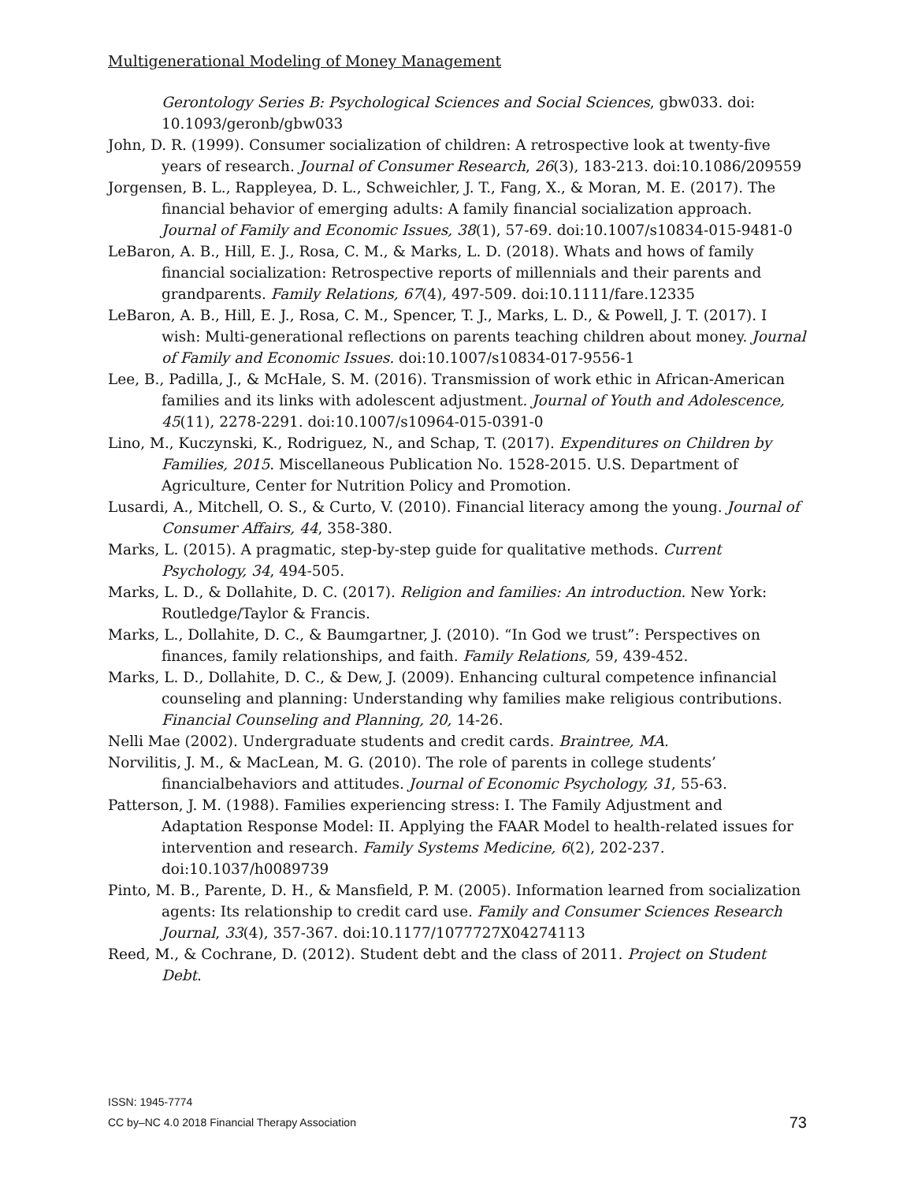Multigenerational Modeling of Money Management
Gerontology Series B: Psychological Sciences and Social Sciences, gbw033. doi: 10.1093/geronb/gbw033
John, D. R. (1999). Consumer socialization of children: A retrospective look at twenty-five years of research. Journal of Consumer Research, 26(3), 183-213. doi:10.1086/209559
Jorgensen, B. L., Rappleyea, D. L., Schweichler, J. T., Fang, X., & Moran, M. E. (2017). The financial behavior of emerging adults: A family financial socialization approach. Journal of Family and Economic Issues, 38(1), 57-69. doi:10.1007/s10834-015-9481-0
LeBaron, A. B., Hill, E. J., Rosa, C. M., & Marks, L. D. (2018). Whats and hows of family financial socialization: Retrospective reports of millennials and their parents and grandparents. Family Relations, 67(4), 497-509. doi:10.1111/fare.12335
LeBaron, A. B., Hill, E. J., Rosa, C. M., Spencer, T. J., Marks, L. D., & Powell, J. T. (2017). I wish: Multi-generational reflections on parents teaching children about money. Journal of Family and Economic Issues. doi:10.1007/s10834-017-9556-1
Lee, B., Padilla, J., & McHale, S. M. (2016). Transmission of work ethic in African-American families and its links with adolescent adjustment. Journal of Youth and Adolescence, 45(11), 2278-2291. doi:10.1007/s10964-015-0391-0
Lino, M., Kuczynski, K., Rodriguez, N., and Schap, T. (2017). Expenditures on Children by Families, 2015. Miscellaneous Publication No. 1528-2015. U.S. Department of Agriculture, Center for Nutrition Policy and Promotion.
Lusardi, A., Mitchell, O. S., & Curto, V. (2010). Financial literacy among the young. Journal of Consumer Affairs, 44, 358-380.
Marks, L. (2015). A pragmatic, step-by-step guide for qualitative methods. Current Psychology, 34, 494-505.
Marks, L. D., & Dollahite, D. C. (2017). Religion and families: An introduction. New York: Routledge/Taylor & Francis.
Marks, L., Dollahite, D. C., & Baumgartner, J. (2010). “In God we trust”: Perspectives on finances, family relationships, and faith. Family Relations, 59, 439-452.
Marks, L. D., Dollahite, D. C., & Dew, J. (2009). Enhancing cultural competence infinancial counseling and planning: Understanding why families make religious contributions. Financial Counseling and Planning, 20, 14-26.
Nelli Mae (2002). Undergraduate students and credit cards. Braintree, MA.
Norvilitis, J. M., & MacLean, M. G. (2010). The role of parents in college students’ financialbehaviors and attitudes. Journal of Economic Psychology, 31, 55-63.
Patterson, J. M. (1988). Families experiencing stress: I. The Family Adjustment and Adaptation Response Model: II. Applying the FAAR Model to health-related issues for intervention and research. Family Systems Medicine, 6(2), 202-237. doi:10.1037/h0089739
Pinto, M. B., Parente, D. H., & Mansfield, P. M. (2005). Information learned from socialization agents: Its relationship to credit card use. Family and Consumer Sciences Research Journal, 33(4), 357-367. doi:10.1177/1077727X04274113
Reed, M., & Cochrane, D. (2012). Student debt and the class of 2011. Project on Student Debt.
ISSN: 1945-7774
CC by–NC 4.0 2018 Financial Therapy Association
73